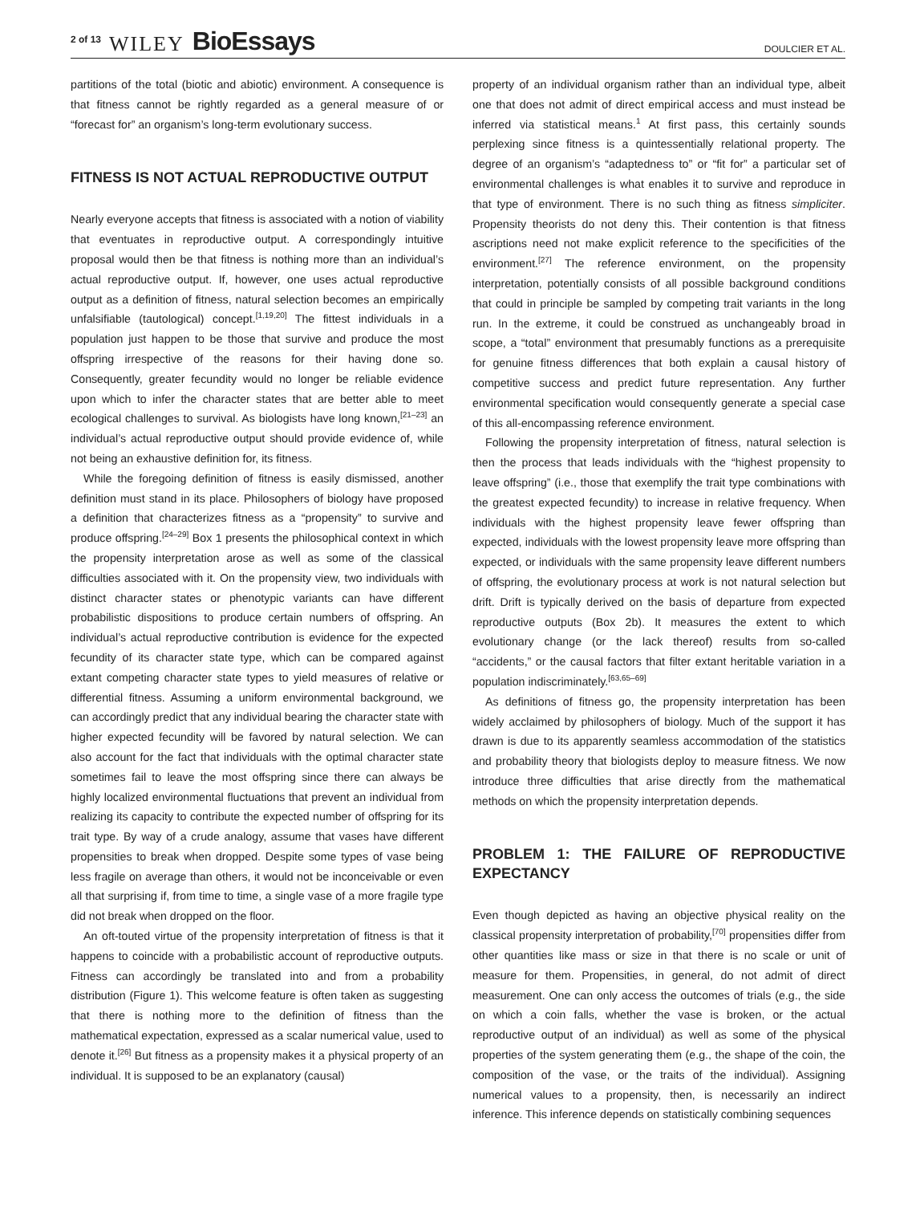2 of 13 WILEY BioEssays
DOULCIER ET AL.
partitions of the total (biotic and abiotic) environment. A consequence is that fitness cannot be rightly regarded as a general measure of or “forecast for” an organism’s long-term evolutionary success.
FITNESS IS NOT ACTUAL REPRODUCTIVE OUTPUT
Nearly everyone accepts that fitness is associated with a notion of viability that eventuates in reproductive output. A correspondingly intuitive proposal would then be that fitness is nothing more than an individual’s actual reproductive output. If, however, one uses actual reproductive output as a definition of fitness, natural selection becomes an empirically unfalsifiable (tautological) concept.<sup>[1,19,20]</sup> The fittest individuals in a population just happen to be those that survive and produce the most offspring irrespective of the reasons for their having done so. Consequently, greater fecundity would no longer be reliable evidence upon which to infer the character states that are better able to meet ecological challenges to survival. As biologists have long known,<sup>[21–23]</sup> an individual’s actual reproductive output should provide evidence of, while not being an exhaustive definition for, its fitness.
While the foregoing definition of fitness is easily dismissed, another definition must stand in its place. Philosophers of biology have proposed a definition that characterizes fitness as a “propensity” to survive and produce offspring.<sup>[24–29]</sup> Box 1 presents the philosophical context in which the propensity interpretation arose as well as some of the classical difficulties associated with it. On the propensity view, two individuals with distinct character states or phenotypic variants can have different probabilistic dispositions to produce certain numbers of offspring. An individual’s actual reproductive contribution is evidence for the expected fecundity of its character state type, which can be compared against extant competing character state types to yield measures of relative or differential fitness. Assuming a uniform environmental background, we can accordingly predict that any individual bearing the character state with higher expected fecundity will be favored by natural selection. We can also account for the fact that individuals with the optimal character state sometimes fail to leave the most offspring since there can always be highly localized environmental fluctuations that prevent an individual from realizing its capacity to contribute the expected number of offspring for its trait type. By way of a crude analogy, assume that vases have different propensities to break when dropped. Despite some types of vase being less fragile on average than others, it would not be inconceivable or even all that surprising if, from time to time, a single vase of a more fragile type did not break when dropped on the floor.
An oft-touted virtue of the propensity interpretation of fitness is that it happens to coincide with a probabilistic account of reproductive outputs. Fitness can accordingly be translated into and from a probability distribution (Figure 1). This welcome feature is often taken as suggesting that there is nothing more to the definition of fitness than the mathematical expectation, expressed as a scalar numerical value, used to denote it.<sup>[26]</sup> But fitness as a propensity makes it a physical property of an individual. It is supposed to be an explanatory (causal)
property of an individual organism rather than an individual type, albeit one that does not admit of direct empirical access and must instead be inferred via statistical means.<sup>1</sup> At first pass, this certainly sounds perplexing since fitness is a quintessentially relational property. The degree of an organism’s “adaptedness to” or “fit for” a particular set of environmental challenges is what enables it to survive and reproduce in that type of environment. There is no such thing as fitness simpliciter. Propensity theorists do not deny this. Their contention is that fitness ascriptions need not make explicit reference to the specificities of the environment.<sup>[27]</sup> The reference environment, on the propensity interpretation, potentially consists of all possible background conditions that could in principle be sampled by competing trait variants in the long run. In the extreme, it could be construed as unchangeably broad in scope, a “total” environment that presumably functions as a prerequisite for genuine fitness differences that both explain a causal history of competitive success and predict future representation. Any further environmental specification would consequently generate a special case of this all-encompassing reference environment.
Following the propensity interpretation of fitness, natural selection is then the process that leads individuals with the “highest propensity to leave offspring” (i.e., those that exemplify the trait type combinations with the greatest expected fecundity) to increase in relative frequency. When individuals with the highest propensity leave fewer offspring than expected, individuals with the lowest propensity leave more offspring than expected, or individuals with the same propensity leave different numbers of offspring, the evolutionary process at work is not natural selection but drift. Drift is typically derived on the basis of departure from expected reproductive outputs (Box 2b). It measures the extent to which evolutionary change (or the lack thereof) results from so-called “accidents,” or the causal factors that filter extant heritable variation in a population indiscriminately.<sup>[63,65–69]</sup>
As definitions of fitness go, the propensity interpretation has been widely acclaimed by philosophers of biology. Much of the support it has drawn is due to its apparently seamless accommodation of the statistics and probability theory that biologists deploy to measure fitness. We now introduce three difficulties that arise directly from the mathematical methods on which the propensity interpretation depends.
PROBLEM 1: THE FAILURE OF REPRODUCTIVE EXPECTANCY
Even though depicted as having an objective physical reality on the classical propensity interpretation of probability,<sup>[70]</sup> propensities differ from other quantities like mass or size in that there is no scale or unit of measure for them. Propensities, in general, do not admit of direct measurement. One can only access the outcomes of trials (e.g., the side on which a coin falls, whether the vase is broken, or the actual reproductive output of an individual) as well as some of the physical properties of the system generating them (e.g., the shape of the coin, the composition of the vase, or the traits of the individual). Assigning numerical values to a propensity, then, is necessarily an indirect inference. This inference depends on statistically combining sequences